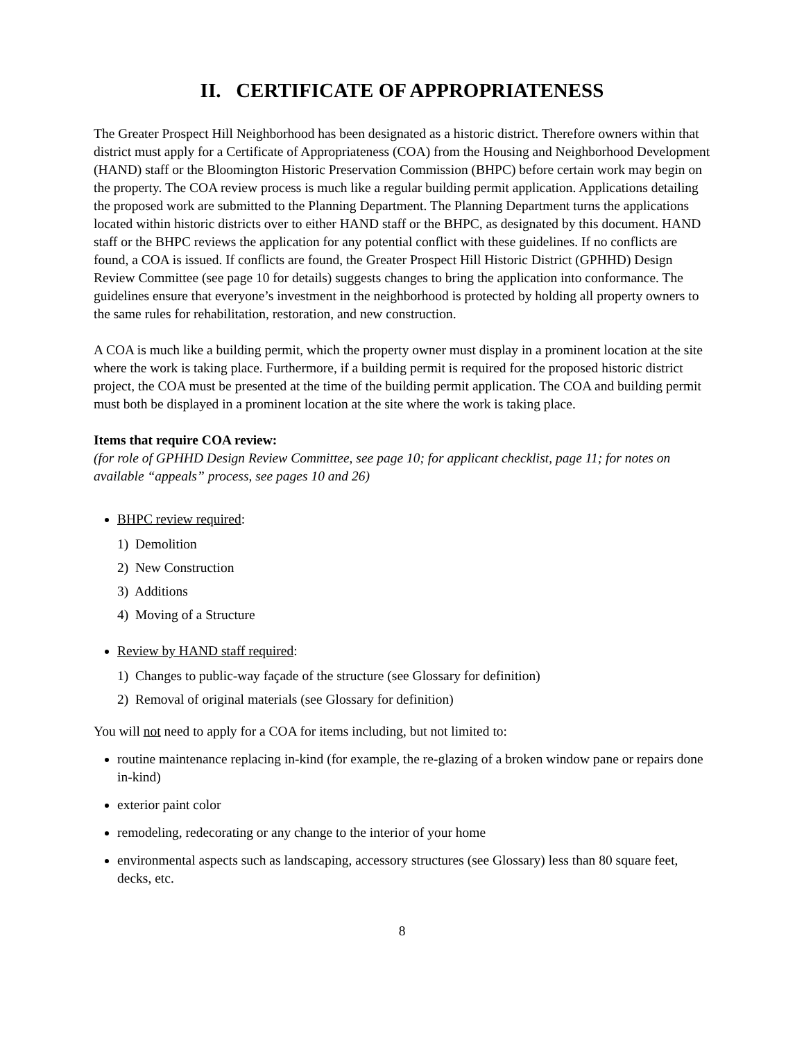II. CERTIFICATE OF APPROPRIATENESS
The Greater Prospect Hill Neighborhood has been designated as a historic district. Therefore owners within that district must apply for a Certificate of Appropriateness (COA) from the Housing and Neighborhood Development (HAND) staff or the Bloomington Historic Preservation Commission (BHPC) before certain work may begin on the property. The COA review process is much like a regular building permit application. Applications detailing the proposed work are submitted to the Planning Department. The Planning Department turns the applications located within historic districts over to either HAND staff or the BHPC, as designated by this document. HAND staff or the BHPC reviews the application for any potential conflict with these guidelines. If no conflicts are found, a COA is issued. If conflicts are found, the Greater Prospect Hill Historic District (GPHHD) Design Review Committee (see page 10 for details) suggests changes to bring the application into conformance. The guidelines ensure that everyone’s investment in the neighborhood is protected by holding all property owners to the same rules for rehabilitation, restoration, and new construction.
A COA is much like a building permit, which the property owner must display in a prominent location at the site where the work is taking place. Furthermore, if a building permit is required for the proposed historic district project, the COA must be presented at the time of the building permit application. The COA and building permit must both be displayed in a prominent location at the site where the work is taking place.
Items that require COA review:
(for role of GPHHD Design Review Committee, see page 10; for applicant checklist, page 11; for notes on available “appeals” process, see pages 10 and 26)
BHPC review required:
1) Demolition
2) New Construction
3) Additions
4) Moving of a Structure
Review by HAND staff required:
1) Changes to public-way façade of the structure (see Glossary for definition)
2) Removal of original materials (see Glossary for definition)
You will not need to apply for a COA for items including, but not limited to:
routine maintenance replacing in-kind (for example, the re-glazing of a broken window pane or repairs done in-kind)
exterior paint color
remodeling, redecorating or any change to the interior of your home
environmental aspects such as landscaping, accessory structures (see Glossary) less than 80 square feet, decks, etc.
8